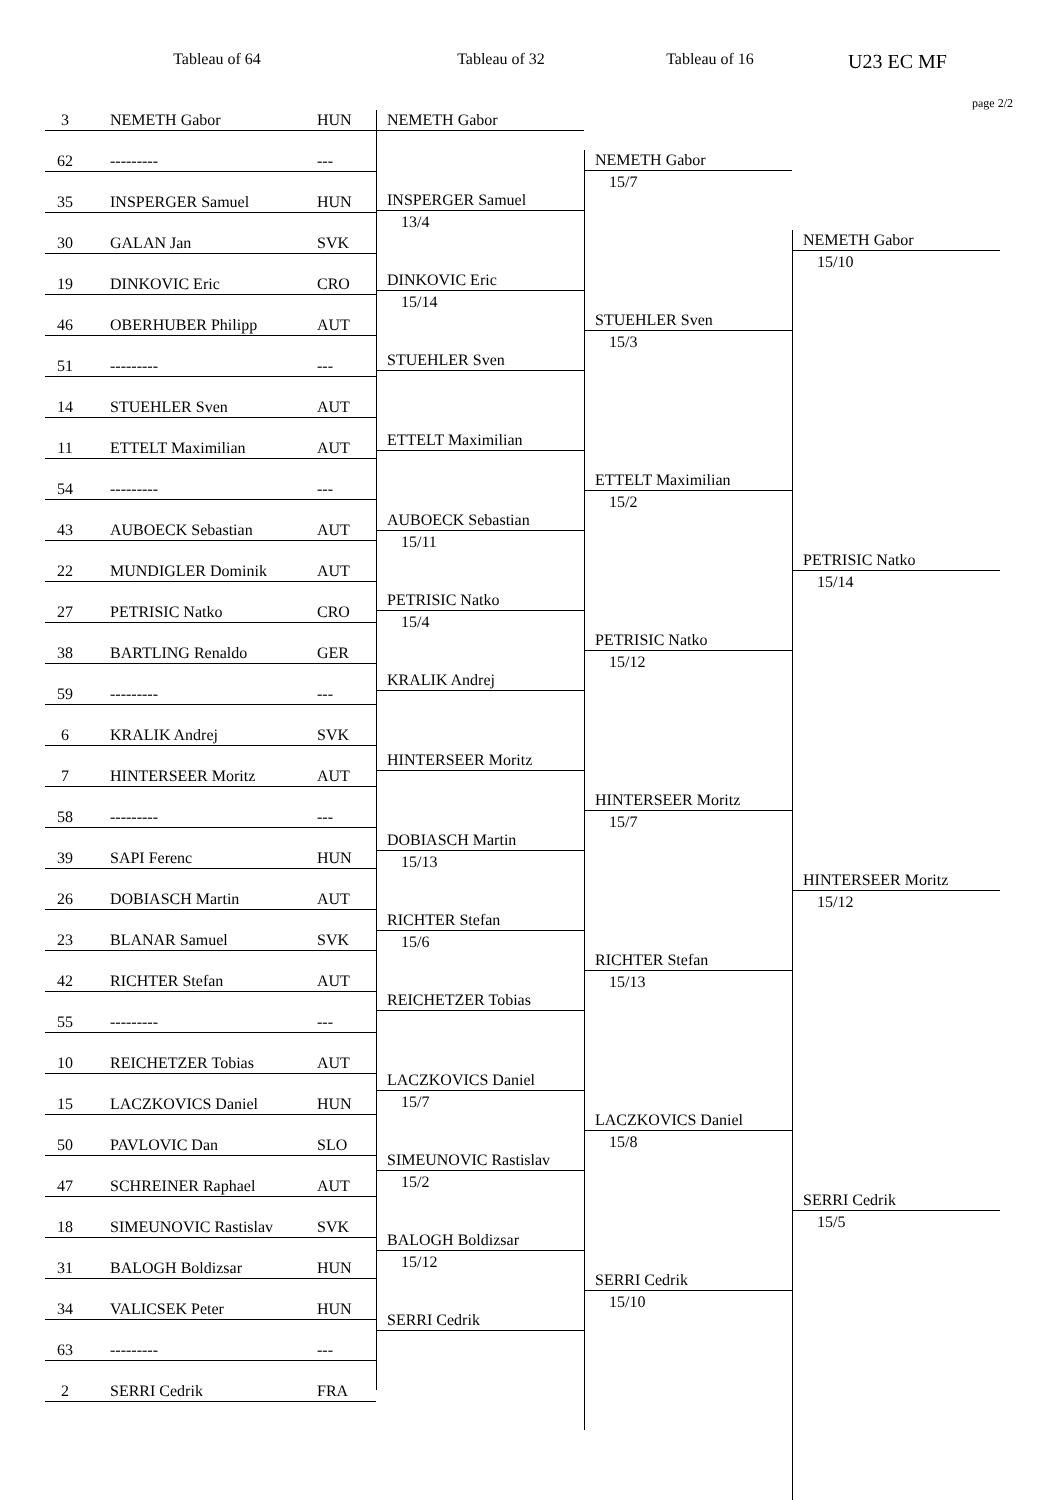Tableau of 64 Tableau of 32 Tableau of 16
U23 EC MF
page 2/2
3 NEMETH Gabor HUN
62 --------- ---
35 INSPERGER Samuel HUN
30 GALAN Jan SVK
19 DINKOVIC Eric CRO
46 OBERHUBER Philipp AUT
51 --------- ---
14 STUEHLER Sven AUT
11 ETTELT Maximilian AUT
54 --------- ---
43 AUBOECK Sebastian AUT
22 MUNDIGLER Dominik AUT
27 PETRISIC Natko CRO
38 BARTLING Renaldo GER
59 --------- ---
6 KRALIK Andrej SVK
7 HINTERSEER Moritz AUT
58 --------- ---
39 SAPI Ferenc HUN
26 DOBIASCH Martin AUT
23 BLANAR Samuel SVK
42 RICHTER Stefan AUT
55 --------- ---
10 REICHETZER Tobias AUT
15 LACZKOVICS Daniel HUN
50 PAVLOVIC Dan SLO
47 SCHREINER Raphael AUT
18 SIMEUNOVIC Rastislav SVK
31 BALOGH Boldizsar HUN
34 VALICSEK Peter HUN
63 --------- ---
2 SERRI Cedrik FRA
NEMETH Gabor
INSPERGER Samuel
13/4
DINKOVIC Eric
15/14
STUEHLER Sven
ETTELT Maximilian
AUBOECK Sebastian
15/11
PETRISIC Natko
15/4
KRALIK Andrej
HINTERSEER Moritz
DOBIASCH Martin
15/13
RICHTER Stefan
15/6
REICHETZER Tobias
LACZKOVICS Daniel
15/7
SIMEUNOVIC Rastislav
15/2
BALOGH Boldizsar
15/12
SERRI Cedrik
NEMETH Gabor
15/7
STUEHLER Sven
15/3
ETTELT Maximilian
15/2
PETRISIC Natko
15/12
HINTERSEER Moritz
15/7
RICHTER Stefan
15/13
LACZKOVICS Daniel
15/8
SERRI Cedrik
15/10
NEMETH Gabor
15/10
PETRISIC Natko
15/14
HINTERSEER Moritz
15/12
SERRI Cedrik
15/5